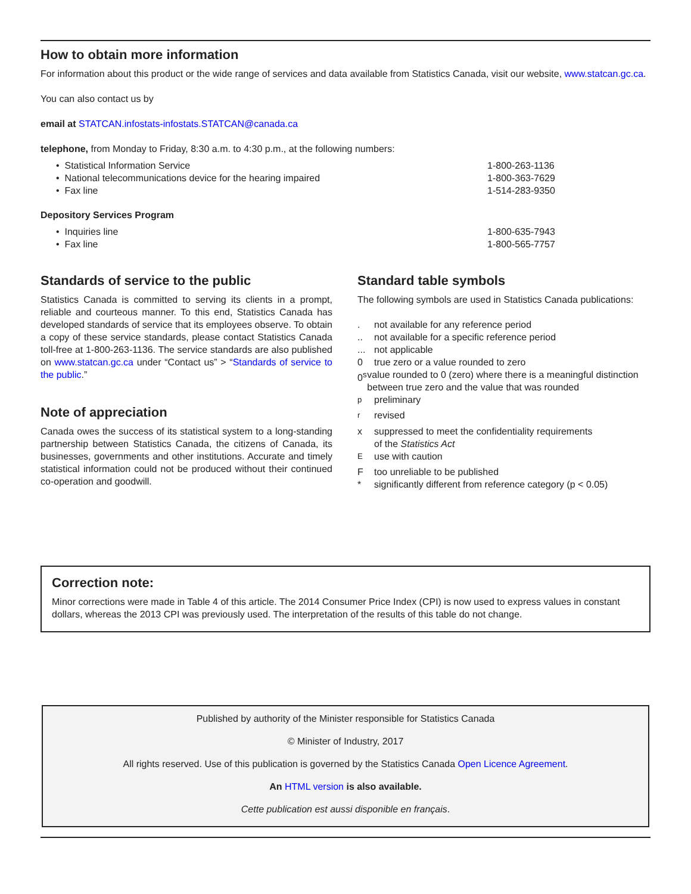How to obtain more information
For information about this product or the wide range of services and data available from Statistics Canada, visit our website, www.statcan.gc.ca.
You can also contact us by
email at STATCAN.infostats-infostats.STATCAN@canada.ca
telephone, from Monday to Friday, 8:30 a.m. to 4:30 p.m., at the following numbers:
• Statistical Information Service 1-800-263-1136
• National telecommunications device for the hearing impaired 1-800-363-7629
• Fax line 1-514-283-9350
Depository Services Program
• Inquiries line 1-800-635-7943
• Fax line 1-800-565-7757
Standards of service to the public
Statistics Canada is committed to serving its clients in a prompt, reliable and courteous manner. To this end, Statistics Canada has developed standards of service that its employees observe. To obtain a copy of these service standards, please contact Statistics Canada toll-free at 1-800-263-1136. The service standards are also published on www.statcan.gc.ca under “Contact us” > “Standards of service to the public.”
Note of appreciation
Canada owes the success of its statistical system to a long-standing partnership between Statistics Canada, the citizens of Canada, its businesses, governments and other institutions. Accurate and timely statistical information could not be produced without their continued co-operation and goodwill.
Standard table symbols
The following symbols are used in Statistics Canada publications:
. not available for any reference period
.. not available for a specific reference period
... not applicable
0 true zero or a value rounded to zero
0<sup>s</sup> value rounded to 0 (zero) where there is a meaningful distinction between true zero and the value that was rounded
<sup>p</sup> preliminary
<sup>r</sup> revised
x suppressed to meet the confidentiality requirements
of the Statistics Act
<sup>E</sup>use with caution
Ftoo unreliable to be published
* significantly different from reference category (p < 0.05)
Correction note:
Minor corrections were made in Table 4 of this article. The 2014 Consumer Price Index (CPI) is now used to express values in constant dollars, whereas the 2013 CPI was previously used. The interpretation of the results of this table do not change.
Published by authority of the Minister responsible for Statistics Canada
© Minister of Industry, 2017
All rights reserved. Use of this publication is governed by the Statistics Canada Open Licence Agreement.
An HTML version is also available.
Cette publication est aussi disponible en français.